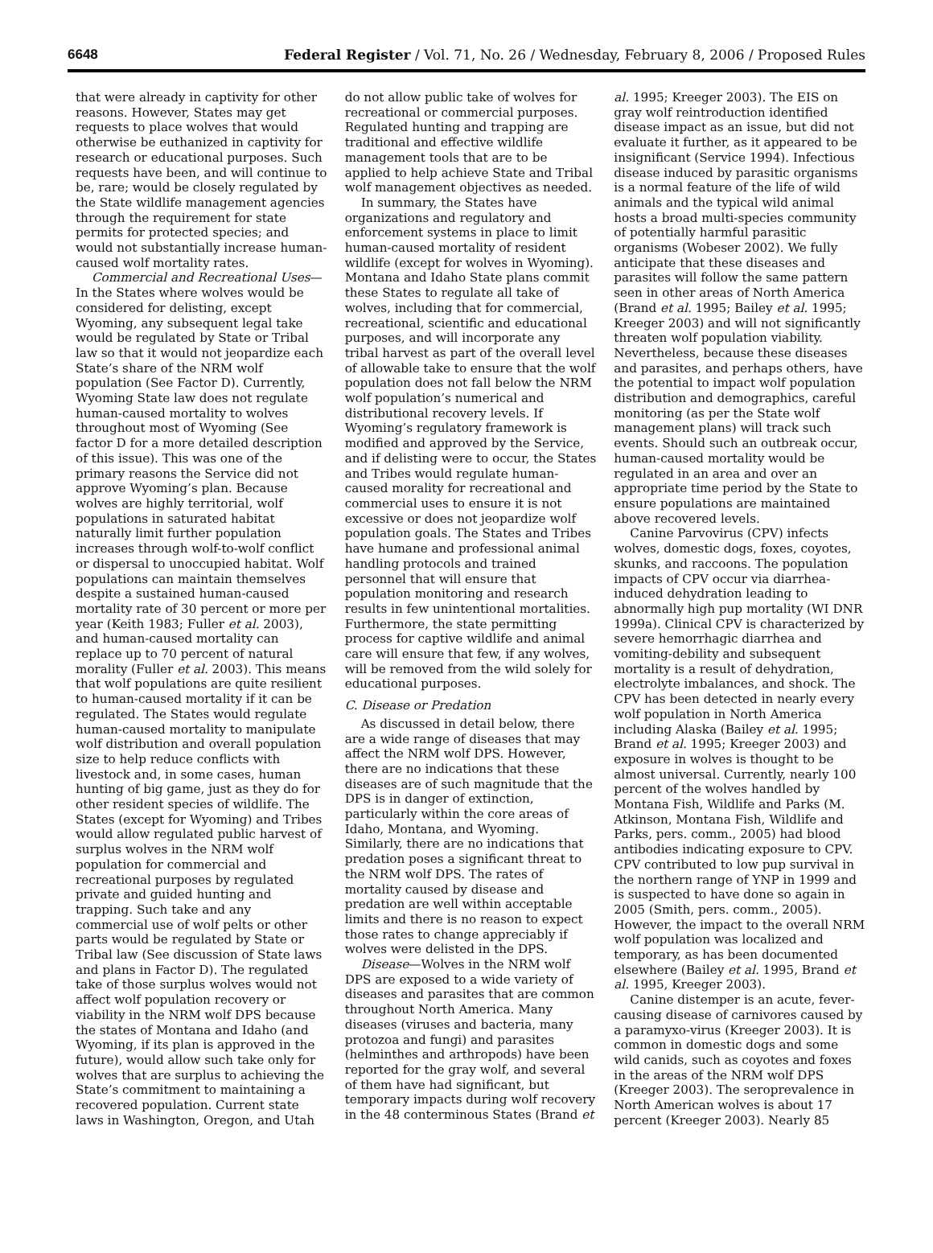6648 Federal Register / Vol. 71, No. 26 / Wednesday, February 8, 2006 / Proposed Rules
that were already in captivity for other reasons. However, States may get requests to place wolves that would otherwise be euthanized in captivity for research or educational purposes. Such requests have been, and will continue to be, rare; would be closely regulated by the State wildlife management agencies through the requirement for state permits for protected species; and would not substantially increase human-caused wolf mortality rates.
Commercial and Recreational Uses—In the States where wolves would be considered for delisting, except Wyoming, any subsequent legal take would be regulated by State or Tribal law so that it would not jeopardize each State’s share of the NRM wolf population (See Factor D). Currently, Wyoming State law does not regulate human-caused mortality to wolves throughout most of Wyoming (See factor D for a more detailed description of this issue). This was one of the primary reasons the Service did not approve Wyoming’s plan. Because wolves are highly territorial, wolf populations in saturated habitat naturally limit further population increases through wolf-to-wolf conflict or dispersal to unoccupied habitat. Wolf populations can maintain themselves despite a sustained human-caused mortality rate of 30 percent or more per year (Keith 1983; Fuller et al. 2003), and human-caused mortality can replace up to 70 percent of natural morality (Fuller et al. 2003). This means that wolf populations are quite resilient to human-caused mortality if it can be regulated. The States would regulate human-caused mortality to manipulate wolf distribution and overall population size to help reduce conflicts with livestock and, in some cases, human hunting of big game, just as they do for other resident species of wildlife. The States (except for Wyoming) and Tribes would allow regulated public harvest of surplus wolves in the NRM wolf population for commercial and recreational purposes by regulated private and guided hunting and trapping. Such take and any commercial use of wolf pelts or other parts would be regulated by State or Tribal law (See discussion of State laws and plans in Factor D). The regulated take of those surplus wolves would not affect wolf population recovery or viability in the NRM wolf DPS because the states of Montana and Idaho (and Wyoming, if its plan is approved in the future), would allow such take only for wolves that are surplus to achieving the State’s commitment to maintaining a recovered population. Current state laws in Washington, Oregon, and Utah do not allow public take of wolves for recreational or commercial purposes. Regulated hunting and trapping are traditional and effective wildlife management tools that are to be applied to help achieve State and Tribal wolf management objectives as needed.
In summary, the States have organizations and regulatory and enforcement systems in place to limit human-caused mortality of resident wildlife (except for wolves in Wyoming). Montana and Idaho State plans commit these States to regulate all take of wolves, including that for commercial, recreational, scientific and educational purposes, and will incorporate any tribal harvest as part of the overall level of allowable take to ensure that the wolf population does not fall below the NRM wolf population’s numerical and distributional recovery levels. If Wyoming’s regulatory framework is modified and approved by the Service, and if delisting were to occur, the States and Tribes would regulate human-caused morality for recreational and commercial uses to ensure it is not excessive or does not jeopardize wolf population goals. The States and Tribes have humane and professional animal handling protocols and trained personnel that will ensure that population monitoring and research results in few unintentional mortalities. Furthermore, the state permitting process for captive wildlife and animal care will ensure that few, if any wolves, will be removed from the wild solely for educational purposes.
C. Disease or Predation
As discussed in detail below, there are a wide range of diseases that may affect the NRM wolf DPS. However, there are no indications that these diseases are of such magnitude that the DPS is in danger of extinction, particularly within the core areas of Idaho, Montana, and Wyoming. Similarly, there are no indications that predation poses a significant threat to the NRM wolf DPS. The rates of mortality caused by disease and predation are well within acceptable limits and there is no reason to expect those rates to change appreciably if wolves were delisted in the DPS.
Disease—Wolves in the NRM wolf DPS are exposed to a wide variety of diseases and parasites that are common throughout North America. Many diseases (viruses and bacteria, many protozoa and fungi) and parasites (helminthes and arthropods) have been reported for the gray wolf, and several of them have had significant, but temporary impacts during wolf recovery in the 48 conterminous States (Brand et al. 1995; Kreeger 2003). The EIS on gray wolf reintroduction identified disease impact as an issue, but did not evaluate it further, as it appeared to be insignificant (Service 1994). Infectious disease induced by parasitic organisms is a normal feature of the life of wild animals and the typical wild animal hosts a broad multi-species community of potentially harmful parasitic organisms (Wobeser 2002). We fully anticipate that these diseases and parasites will follow the same pattern seen in other areas of North America (Brand et al. 1995; Bailey et al. 1995; Kreeger 2003) and will not significantly threaten wolf population viability. Nevertheless, because these diseases and parasites, and perhaps others, have the potential to impact wolf population distribution and demographics, careful monitoring (as per the State wolf management plans) will track such events. Should such an outbreak occur, human-caused mortality would be regulated in an area and over an appropriate time period by the State to ensure populations are maintained above recovered levels.
Canine Parvovirus (CPV) infects wolves, domestic dogs, foxes, coyotes, skunks, and raccoons. The population impacts of CPV occur via diarrhea-induced dehydration leading to abnormally high pup mortality (WI DNR 1999a). Clinical CPV is characterized by severe hemorrhagic diarrhea and vomiting-debility and subsequent mortality is a result of dehydration, electrolyte imbalances, and shock. The CPV has been detected in nearly every wolf population in North America including Alaska (Bailey et al. 1995; Brand et al. 1995; Kreeger 2003) and exposure in wolves is thought to be almost universal. Currently, nearly 100 percent of the wolves handled by Montana Fish, Wildlife and Parks (M. Atkinson, Montana Fish, Wildlife and Parks, pers. comm., 2005) had blood antibodies indicating exposure to CPV. CPV contributed to low pup survival in the northern range of YNP in 1999 and is suspected to have done so again in 2005 (Smith, pers. comm., 2005). However, the impact to the overall NRM wolf population was localized and temporary, as has been documented elsewhere (Bailey et al. 1995, Brand et al. 1995, Kreeger 2003).
Canine distemper is an acute, fever-causing disease of carnivores caused by a paramyxo-virus (Kreeger 2003). It is common in domestic dogs and some wild canids, such as coyotes and foxes in the areas of the NRM wolf DPS (Kreeger 2003). The seroprevalence in North American wolves is about 17 percent (Kreeger 2003). Nearly 85